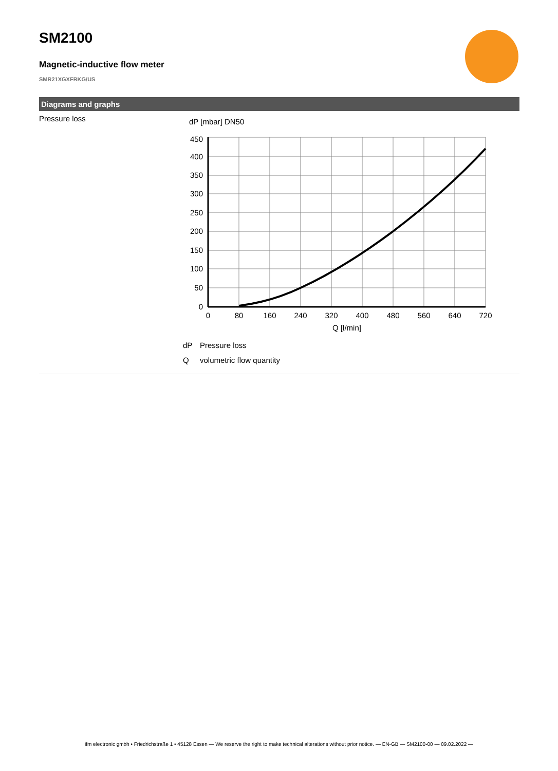SM2100
Magnetic-inductive flow meter
SMR21XGXFRKG/US
Diagrams and graphs
| Pressure loss | dP [mbar] DN50 450 400 350 300 250 200 150 100 50 0 0 80 160 240 320 400 480 560 640 720 Q [l/min] dP Pressure loss Q volumetric flow quantity |
ifm electronic gmbh • Friedrichstraße 1 • 45128 Essen — We reserve the right to make technical alterations without prior notice. — EN-GB — SM2100-00 — 09.02.2022 —